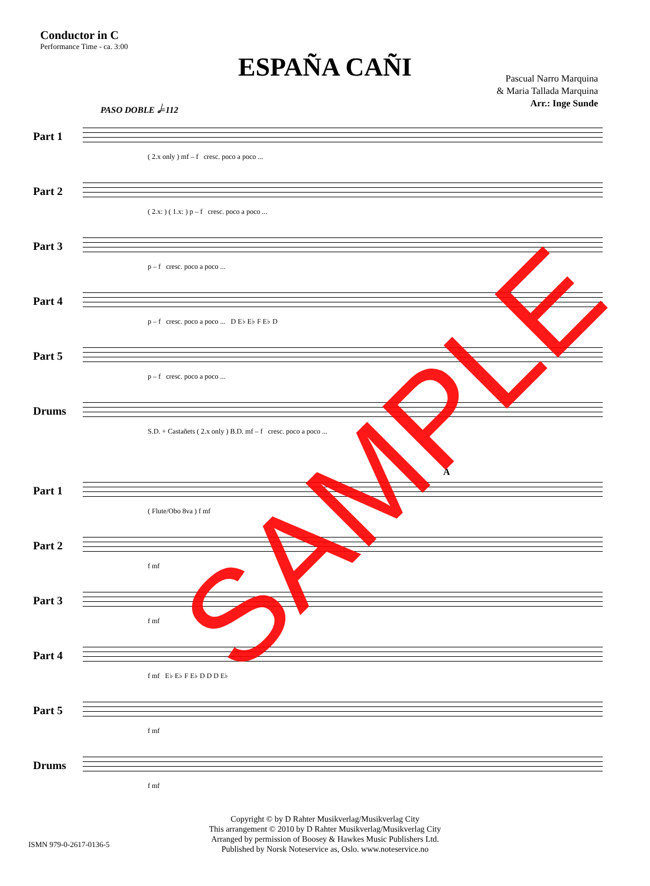Conductor in C
Performance Time - ca. 3:00
ESPAÑA CAÑI
Pascual Narro Marquina
& Maria Tallada Marquina
Arr.: Inge Sunde
PASO DOBLE 𝅗𝅥=112
Part 1
( 2.x only ) mf – f cresc. poco a poco ...
Part 2
( 2.x: ) ( 1.x: ) p – f cresc. poco a poco ...
Part 3
p – f cresc. poco a poco ...
Part 4
p – f cresc. poco a poco ... D E♭ E♭ F E♭ D
Part 5
p – f cresc. poco a poco ...
Drums
S.D. + Castañets ( 2.x only ) B.D. mf – f cresc. poco a poco ...
A
Part 1
( Flute/Obo 8va ) f mf
Part 2
f mf
Part 3
f mf
Part 4
f mf E♭ E♭ F E♭ D D D E♭
Part 5
f mf
Drums
f mf
Copyright © by D Rahter Musikverlag/Musikverlag City
This arrangement © 2010 by D Rahter Musikverlag/Musikverlag City
Arranged by permission of Boosey & Hawkes Music Publishers Ltd.
Published by Norsk Noteservice as, Oslo. www.noteservice.no
ISMN 979-0-2617-0136-5
SAMPLE